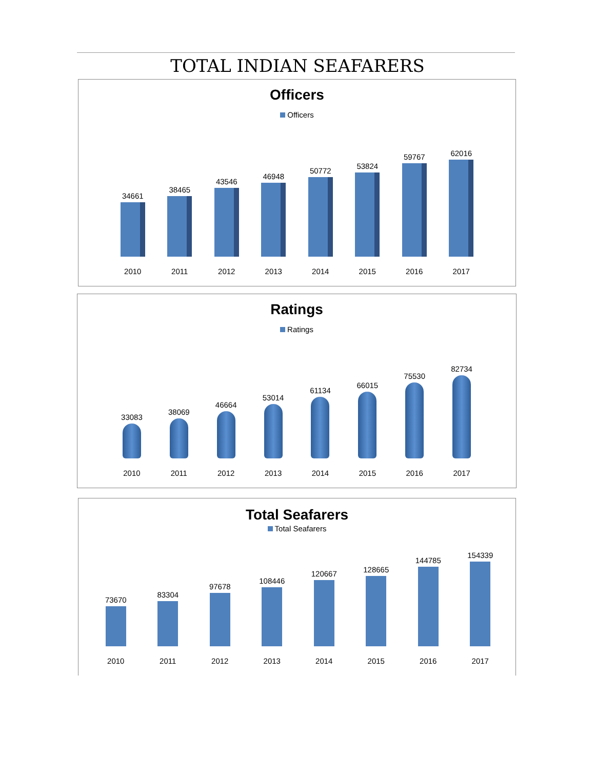TOTAL INDIAN SEAFARERS
Officers
Officers
34661
2010
38465
2011
43546
2012
46948
2013
50772
2014
53824
2015
59767
2016
62016
2017
Ratings
Ratings
33083
2010
38069
2011
46664
2012
53014
2013
61134
2014
66015
2015
75530
2016
82734
2017
Total Seafarers
Total Seafarers
73670
2010
83304
2011
97678
2012
108446
2013
120667
2014
128665
2015
144785
2016
154339
2017